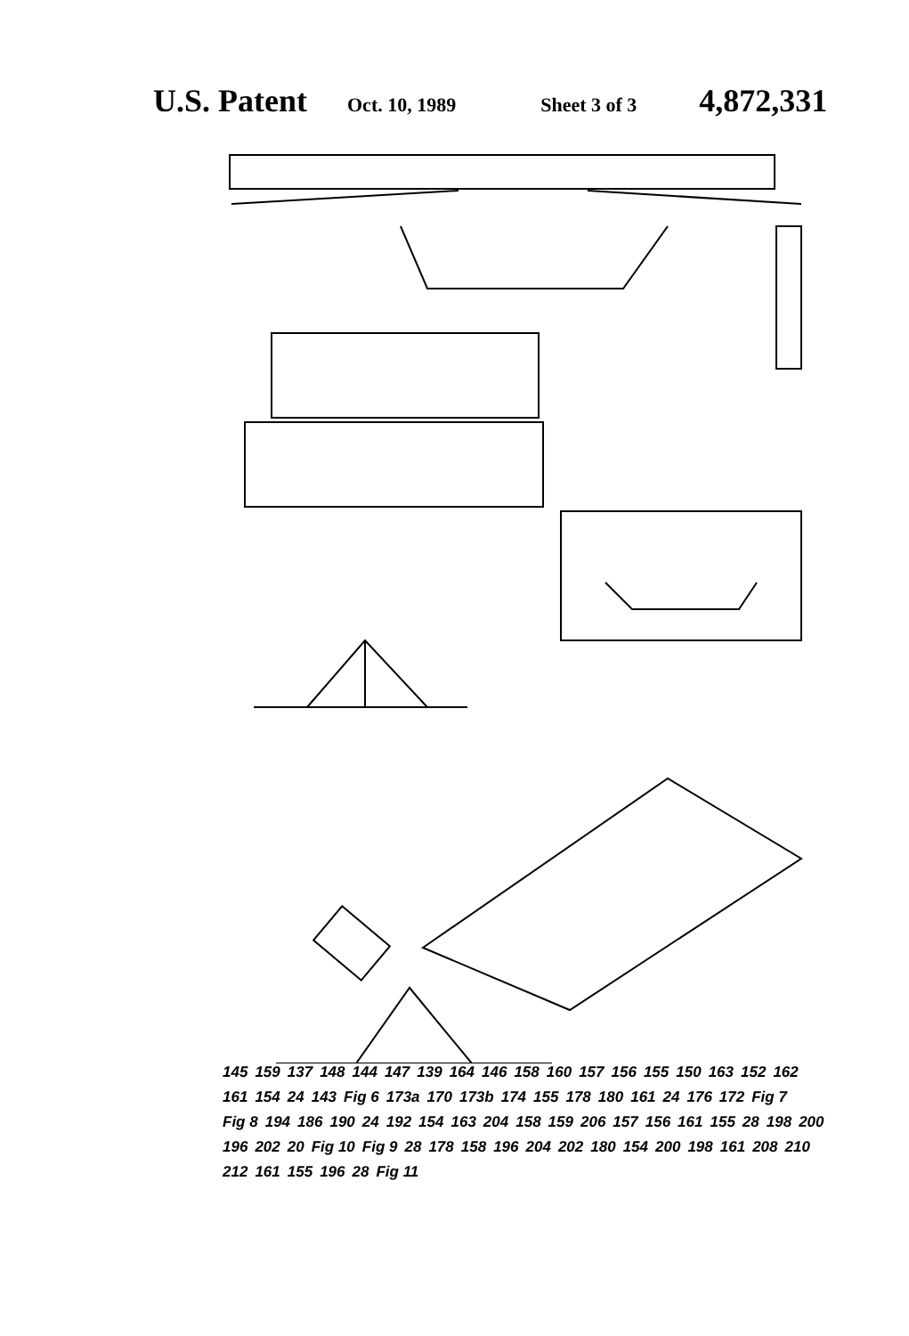U.S. Patent Oct. 10, 1989 Sheet 3 of 3 4,872,331
145 159 137 148 144 147 139 164 146 158 160 157 156 155 150 163 152 162 161 154 24 143 Fig 6 173a 170 173b 174 155 178 180 161 24 176 172 Fig 7 Fig 8 194 186 190 24 192 154 163 204 158 159 206 157 156 161 155 28 198 200 196 202 20 Fig 10 Fig 9 28 178 158 196 204 202 180 154 200 198 161 208 210 212 161 155 196 28 Fig 11